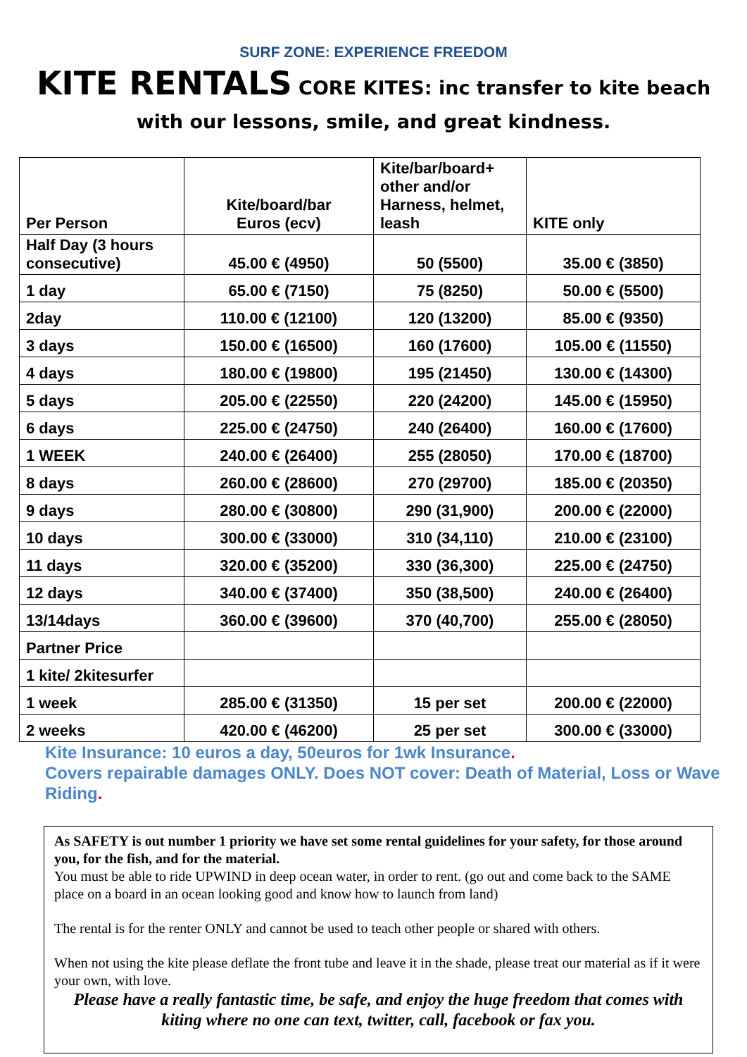SURF ZONE: EXPERIENCE FREEDOM
KITE RENTALS CORE KITES: inc transfer to kite beach with our lessons, smile, and great kindness.
| Per Person | Kite/board/bar Euros (ecv) | Kite/bar/board+ other and/or Harness, helmet, leash | KITE only |
| --- | --- | --- | --- |
| Half Day (3 hours consecutive) | 45.00 € (4950) | 50 (5500) | 35.00 € (3850) |
| 1 day | 65.00 € (7150) | 75 (8250) | 50.00 € (5500) |
| 2day | 110.00 € (12100) | 120 (13200) | 85.00 € (9350) |
| 3 days | 150.00 € (16500) | 160 (17600) | 105.00 € (11550) |
| 4 days | 180.00 € (19800) | 195 (21450) | 130.00 € (14300) |
| 5 days | 205.00 € (22550) | 220 (24200) | 145.00 € (15950) |
| 6 days | 225.00 € (24750) | 240 (26400) | 160.00 € (17600) |
| 1 WEEK | 240.00 € (26400) | 255 (28050) | 170.00 € (18700) |
| 8 days | 260.00 € (28600) | 270 (29700) | 185.00 € (20350) |
| 9 days | 280.00 € (30800) | 290 (31,900) | 200.00 € (22000) |
| 10 days | 300.00 € (33000) | 310 (34,110) | 210.00 € (23100) |
| 11 days | 320.00 € (35200) | 330 (36,300) | 225.00 € (24750) |
| 12 days | 340.00 € (37400) | 350 (38,500) | 240.00 € (26400) |
| 13/14days | 360.00 € (39600) | 370 (40,700) | 255.00 € (28050) |
| Partner Price | | | |
| 1 kite/ 2kitesurfer | | | |
| 1 week | 285.00 € (31350) | 15 per set | 200.00 € (22000) |
| 2 weeks | 420.00 € (46200) | 25 per set | 300.00 € (33000) |
Kite Insurance: 10 euros a day, 50euros for 1wk Insurance.
Covers repairable damages ONLY. Does NOT cover: Death of Material, Loss or Wave Riding.
As SAFETY is out number 1 priority we have set some rental guidelines for your safety, for those around you, for the fish, and for the material.
You must be able to ride UPWIND in deep ocean water, in order to rent. (go out and come back to the SAME place on a board in an ocean looking good and know how to launch from land)
The rental is for the renter ONLY and cannot be used to teach other people or shared with others.
When not using the kite please deflate the front tube and leave it in the shade, please treat our material as if it were your own, with love.
Please have a really fantastic time, be safe, and enjoy the huge freedom that comes with kiting where no one can text, twitter, call, facebook or fax you.